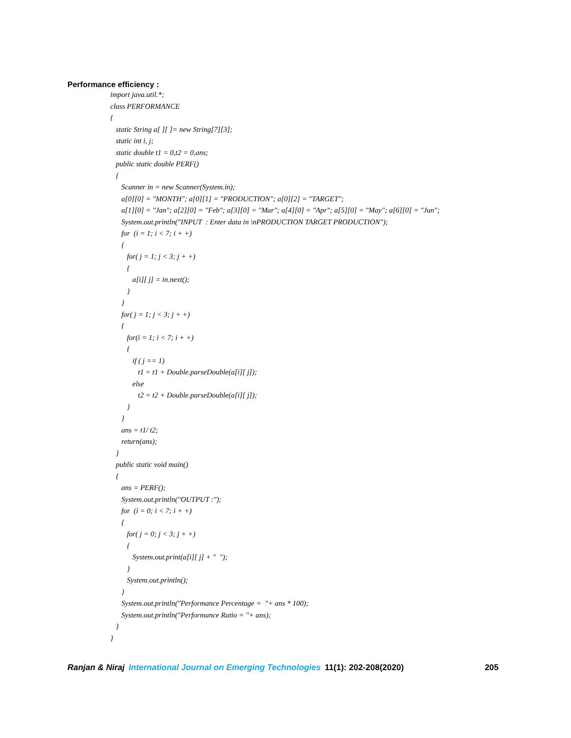Performance efficiency :
import java.util.*;
class PERFORMANCE
{
static String a[ ][ ]= new String[7][3];
static int i, j;
static double t1 = 0,t2 = 0,ans;
public static double PERF()
{
Scanner in = new Scanner(System.in);
a[0][0] = "MONTH"; a[0][1] = "PRODUCTION"; a[0][2] = "TARGET";
a[1][0] = "Jan"; a[2][0] = "Feb"; a[3][0] = "Mar"; a[4][0] = "Apr"; a[5][0] = "May"; a[6][0] = "Jun";
System.out.println("INPUT : Enter data in \nPRODUCTION TARGET PRODUCTION");
for (i = 1; i < 7; i + +)
{
for( j = 1; j < 3; j + +)
{
a[i][ j] = in.next();
}
}
for( j = 1; j < 3; j + +)
{
for(i = 1; i < 7; i + +)
{
if ( j == 1)
t1 = t1 + Double.parseDouble(a[i][ j]);
else
t2 = t2 + Double.parseDouble(a[i][ j]);
}
}
ans = t1/ t2;
return(ans);
}
public static void main()
{
ans = PERF();
System.out.println("OUTPUT :");
for (i = 0; i < 7; i + +)
{
for( j = 0; j < 3; j + +)
{
System.out.print(a[i][ j] + " ");
}
System.out.println();
}
System.out.println("Performance Percentage = "+ ans * 100);
System.out.println("Performance Ratio = "+ ans);
}
}
Ranjan & Niraj International Journal on Emerging Technologies 11(1): 202-208(2020) 205